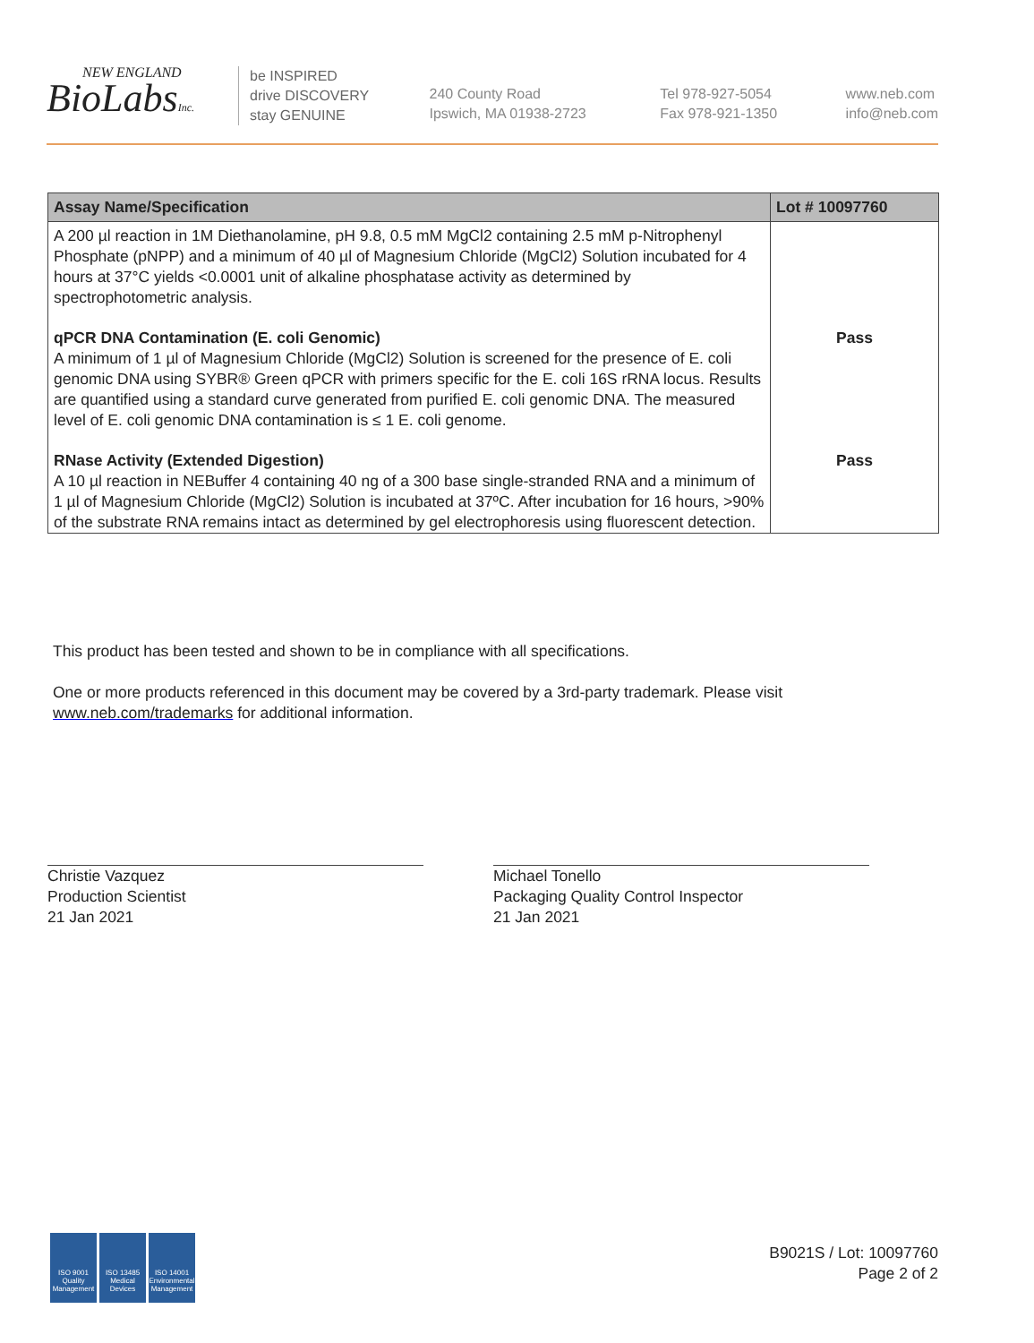NEW ENGLAND
BioLabsInc.
be INSPIRED
drive DISCOVERY
stay GENUINE
240 County Road
Ipswich, MA 01938-2723
Tel 978-927-5054
Fax 978-921-1350
www.neb.com
info@neb.com
| Assay Name/Specification | Lot # 10097760 |
| --- | --- |
| A 200 µl reaction in 1M Diethanolamine, pH 9.8, 0.5 mM MgCl2 containing 2.5 mM p-Nitrophenyl Phosphate (pNPP) and a minimum of 40 µl of Magnesium Chloride (MgCl2) Solution incubated for 4 hours at 37°C yields <0.0001 unit of alkaline phosphatase activity as determined by spectrophotometric analysis. | |
| qPCR DNA Contamination (E. coli Genomic) A minimum of 1 µl of Magnesium Chloride (MgCl2) Solution is screened for the presence of E. coli genomic DNA using SYBR® Green qPCR with primers specific for the E. coli 16S rRNA locus. Results are quantified using a standard curve generated from purified E. coli genomic DNA. The measured level of E. coli genomic DNA contamination is ≤ 1 E. coli genome. | Pass |
| RNase Activity (Extended Digestion) A 10 µl reaction in NEBuffer 4 containing 40 ng of a 300 base single-stranded RNA and a minimum of 1 µl of Magnesium Chloride (MgCl2) Solution is incubated at 37ºC. After incubation for 16 hours, >90% of the substrate RNA remains intact as determined by gel electrophoresis using fluorescent detection. | Pass |
This product has been tested and shown to be in compliance with all specifications.
One or more products referenced in this document may be covered by a 3rd-party trademark. Please visit www.neb.com/trademarks for additional information.
Christie Vazquez
Production Scientist
21 Jan 2021
Michael Tonello
Packaging Quality Control Inspector
21 Jan 2021
ISO 9001 Quality Management
ISO 13485 Medical Devices
ISO 14001 Environmental Management
B9021S / Lot: 10097760
Page 2 of 2